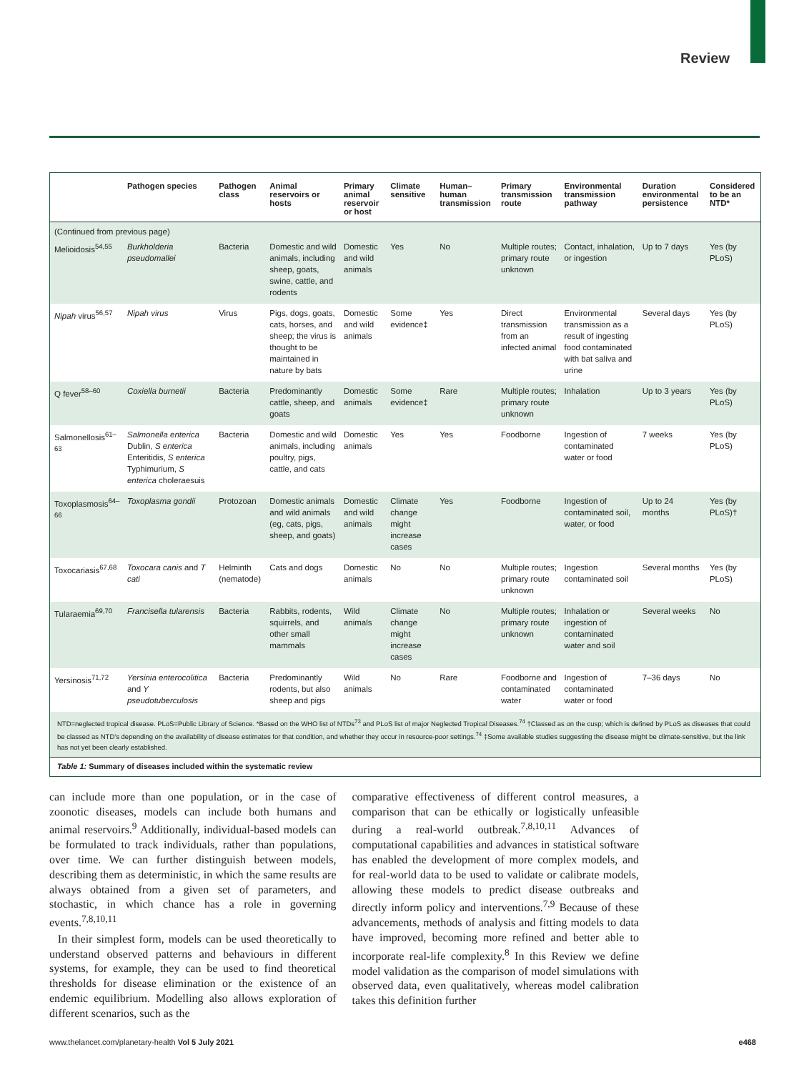Review
| | Pathogen species | Pathogen class | Animal reservoirs or hosts | Primary animal reservoir or host | Climate sensitive | Human–human transmission | Primary transmission route | Environmental transmission pathway | Duration environmental persistence | Considered to be an NTD* |
| --- | --- | --- | --- | --- | --- | --- | --- | --- | --- | --- |
| (Continued from previous page) | | | | | | | | | | |
| Melioidosis<sup>54,55</sup> | Burkholderia pseudomallei | Bacteria | Domestic and wild animals, including sheep, goats, swine, cattle, and rodents | Domestic and wild animals | Yes | No | Multiple routes; primary route unknown | Contact, inhalation, or ingestion | Up to 7 days | Yes (by PLoS) |
| Nipah virus<sup>56,57</sup> | Nipah virus | Virus | Pigs, dogs, goats, cats, horses, and sheep; the virus is thought to be maintained in nature by bats | Domestic and wild animals | Some evidence‡ | Yes | Direct transmission from an infected animal | Environmental transmission as a result of ingesting food contaminated with bat saliva and urine | Several days | Yes (by PLoS) |
| Q fever<sup>58–60</sup> | Coxiella burnetii | Bacteria | Predominantly cattle, sheep, and goats | Domestic animals | Some evidence‡ | Rare | Multiple routes; primary route unknown | Inhalation | Up to 3 years | Yes (by PLoS) |
| Salmonellosis<sup>61–63</sup> | Salmonella enterica Dublin, S enterica Enteritidis, S enterica Typhimurium, S enterica choleraesuis | Bacteria | Domestic and wild animals, including poultry, pigs, cattle, and cats | Domestic animals | Yes | Yes | Foodborne | Ingestion of contaminated water or food | 7 weeks | Yes (by PLoS) |
| Toxoplasmosis<sup>64–66</sup> | Toxoplasma gondii | Protozoan | Domestic animals and wild animals (eg, cats, pigs, sheep, and goats) | Domestic and wild animals | Climate change might increase cases | Yes | Foodborne | Ingestion of contaminated soil, water, or food | Up to 24 months | Yes (by PLoS)† |
| Toxocariasis<sup>67,68</sup> | Toxocara canis and T cati | Helminth (nematode) | Cats and dogs | Domestic animals | No | No | Multiple routes; primary route unknown | Ingestion contaminated soil | Several months | Yes (by PLoS) |
| Tularaemia<sup>69,70</sup> | Francisella tularensis | Bacteria | Rabbits, rodents, squirrels, and other small mammals | Wild animals | Climate change might increase cases | No | Multiple routes; primary route unknown | Inhalation or ingestion of contaminated water and soil | Several weeks | No |
| Yersinosis<sup>71,72</sup> | Yersinia enterocolitica and Y pseudotuberculosis | Bacteria | Predominantly rodents, but also sheep and pigs | Wild animals | No | Rare | Foodborne and contaminated water | Ingestion of contaminated water or food | 7–36 days | No |
NTD=neglected tropical disease. PLoS=Public Library of Science. *Based on the WHO list of NTDs<sup>73</sup> and PLoS list of major Neglected Tropical Diseases.<sup>74</sup> †Classed as on the cusp; which is defined by PLoS as diseases that could be classed as NTD’s depending on the availability of disease estimates for that condition, and whether they occur in resource-poor settings.<sup>74</sup> ‡Some available studies suggesting the disease might be climate-sensitive, but the link has not yet been clearly established.
Table 1: Summary of diseases included within the systematic review
can include more than one population, or in the case of zoonotic diseases, models can include both humans and animal reservoirs.<sup>9</sup> Additionally, individual-based models can be formulated to track individuals, rather than populations, over time. We can further distinguish between models, describing them as deterministic, in which the same results are always obtained from a given set of parameters, and stochastic, in which chance has a role in governing events.<sup>7,8,10,11</sup>
In their simplest form, models can be used theoretically to understand observed patterns and behaviours in different systems, for example, they can be used to find theoretical thresholds for disease elimination or the existence of an endemic equilibrium. Modelling also allows exploration of different scenarios, such as the
comparative effectiveness of different control measures, a comparison that can be ethically or logistically unfeasible during a real-world outbreak.<sup>7,8,10,11</sup> Advances of computational capabilities and advances in statistical software has enabled the development of more complex models, and for real-world data to be used to validate or calibrate models, allowing these models to predict disease outbreaks and directly inform policy and interventions.<sup>7,9</sup> Because of these advancements, methods of analysis and fitting models to data have improved, becoming more refined and better able to incorporate real-life complexity.<sup>8</sup> In this Review we define model validation as the comparison of model simulations with observed data, even qualitatively, whereas model calibration takes this definition further
www.thelancet.com/planetary-health Vol 5 July 2021 e468